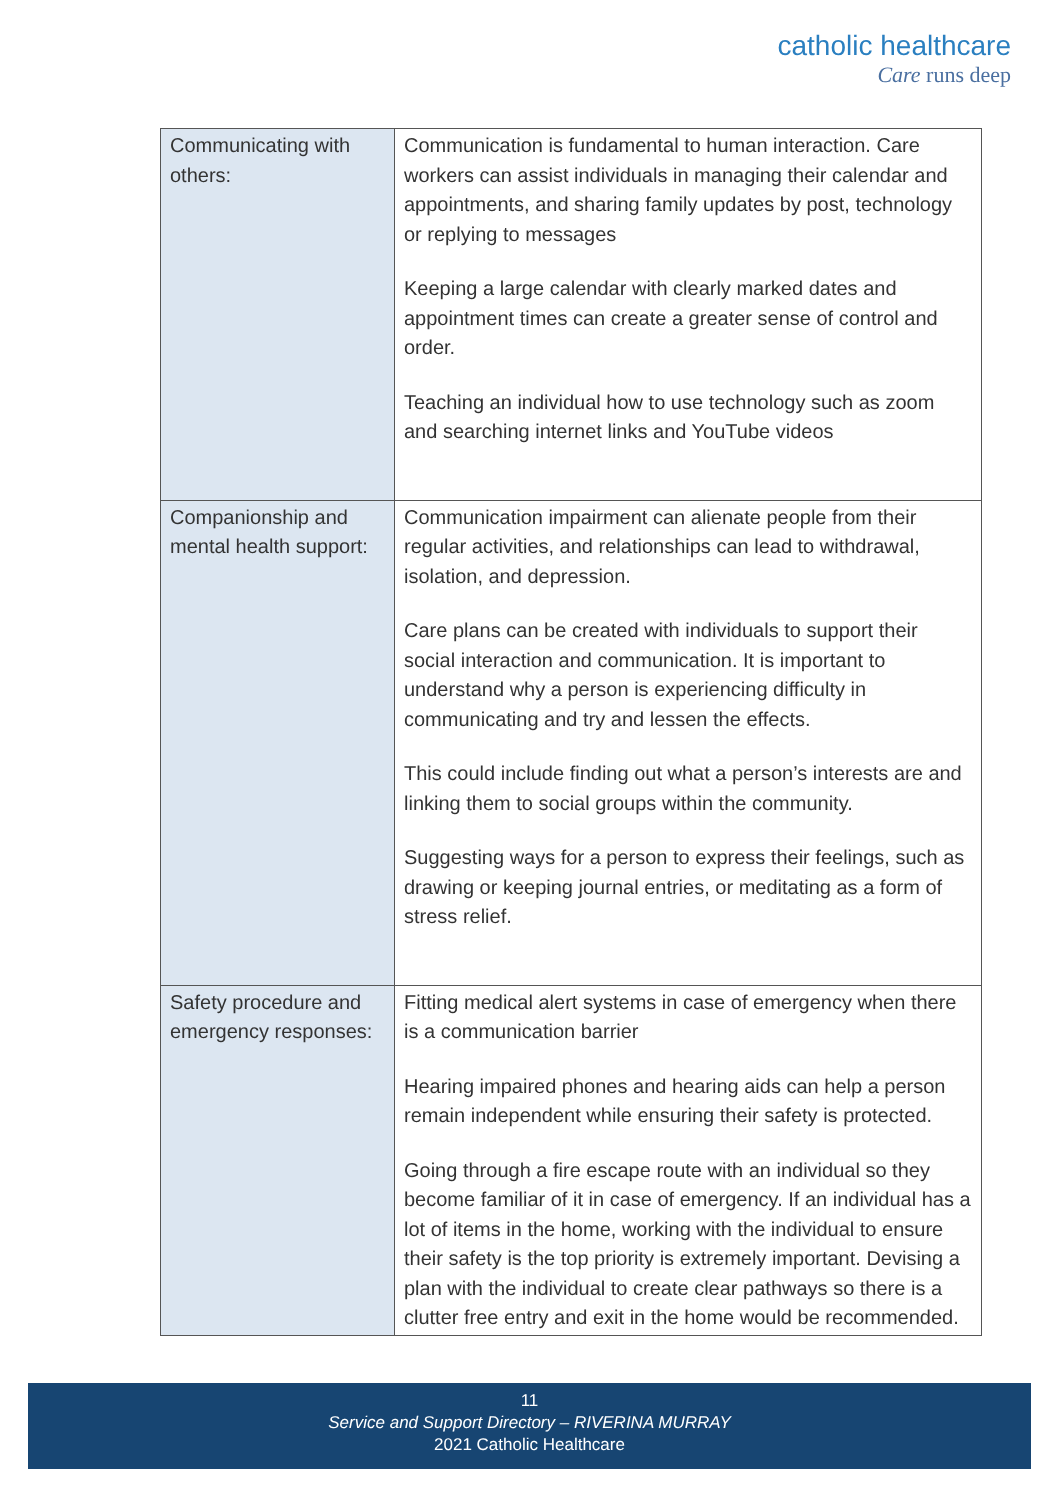catholic healthcare
Care runs deep
| Communicating with others: | Communication is fundamental to human interaction. Care workers can assist individuals in managing their calendar and appointments, and sharing family updates by post, technology or replying to messages Keeping a large calendar with clearly marked dates and appointment times can create a greater sense of control and order. Teaching an individual how to use technology such as zoom and searching internet links and YouTube videos |
| Companionship and mental health support: | Communication impairment can alienate people from their regular activities, and relationships can lead to withdrawal, isolation, and depression. Care plans can be created with individuals to support their social interaction and communication. It is important to understand why a person is experiencing difficulty in communicating and try and lessen the effects. This could include finding out what a person’s interests are and linking them to social groups within the community. Suggesting ways for a person to express their feelings, such as drawing or keeping journal entries, or meditating as a form of stress relief. |
| Safety procedure and emergency responses: | Fitting medical alert systems in case of emergency when there is a communication barrier Hearing impaired phones and hearing aids can help a person remain independent while ensuring their safety is protected. Going through a fire escape route with an individual so they become familiar of it in case of emergency. If an individual has a lot of items in the home, working with the individual to ensure their safety is the top priority is extremely important. Devising a plan with the individual to create clear pathways so there is a clutter free entry and exit in the home would be recommended. |
11
Service and Support Directory – RIVERINA MURRAY
2021 Catholic Healthcare